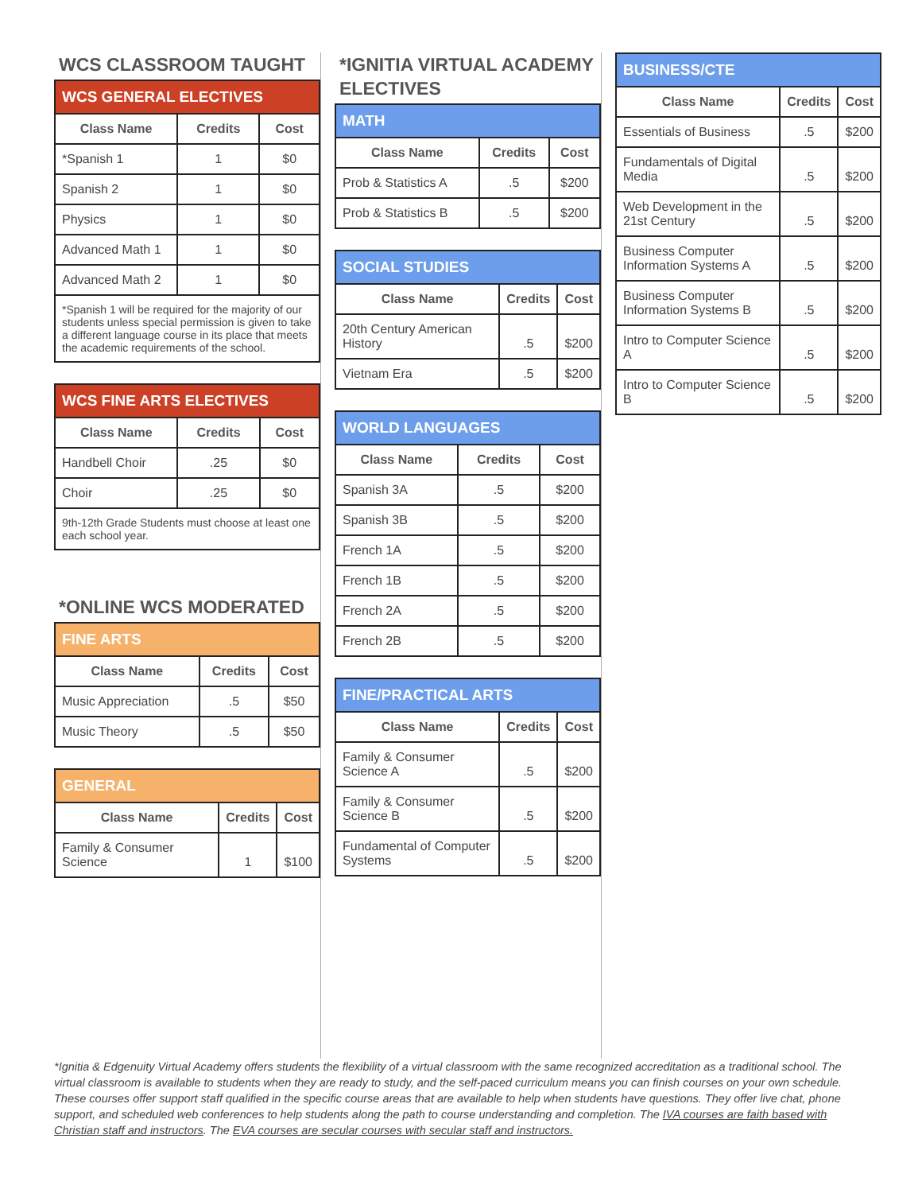WCS CLASSROOM TAUGHT
| WCS GENERAL ELECTIVES | | |
| --- | --- | --- |
| Class Name | Credits | Cost |
| *Spanish 1 | 1 | $0 |
| Spanish 2 | 1 | $0 |
| Physics | 1 | $0 |
| Advanced Math 1 | 1 | $0 |
| Advanced Math 2 | 1 | $0 |
| *Spanish 1 will be required for the majority of our students unless special permission is given to take a different language course in its place that meets the academic requirements of the school. | | |
| WCS FINE ARTS ELECTIVES | | |
| --- | --- | --- |
| Class Name | Credits | Cost |
| Handbell Choir | .25 | $0 |
| Choir | .25 | $0 |
| 9th-12th Grade Students must choose at least one each school year. | | |
*ONLINE WCS MODERATED
| FINE ARTS | | |
| --- | --- | --- |
| Class Name | Credits | Cost |
| Music Appreciation | .5 | $50 |
| Music Theory | .5 | $50 |
| GENERAL | | |
| --- | --- | --- |
| Class Name | Credits | Cost |
| Family & Consumer Science | 1 | $100 |
*IGNITIA VIRTUAL ACADEMY ELECTIVES
| MATH | | |
| --- | --- | --- |
| Class Name | Credits | Cost |
| Prob & Statistics A | .5 | $200 |
| Prob & Statistics B | .5 | $200 |
| SOCIAL STUDIES | | |
| --- | --- | --- |
| Class Name | Credits | Cost |
| 20th Century American History | .5 | $200 |
| Vietnam Era | .5 | $200 |
| WORLD LANGUAGES | | |
| --- | --- | --- |
| Class Name | Credits | Cost |
| Spanish 3A | .5 | $200 |
| Spanish 3B | .5 | $200 |
| French 1A | .5 | $200 |
| French 1B | .5 | $200 |
| French 2A | .5 | $200 |
| French 2B | .5 | $200 |
| FINE/PRACTICAL ARTS | | |
| --- | --- | --- |
| Class Name | Credits | Cost |
| Family & Consumer Science A | .5 | $200 |
| Family & Consumer Science B | .5 | $200 |
| Fundamental of Computer Systems | .5 | $200 |
| BUSINESS/CTE | | |
| --- | --- | --- |
| Class Name | Credits | Cost |
| Essentials of Business | .5 | $200 |
| Fundamentals of Digital Media | .5 | $200 |
| Web Development in the 21st Century | .5 | $200 |
| Business Computer Information Systems A | .5 | $200 |
| Business Computer Information Systems B | .5 | $200 |
| Intro to Computer Science A | .5 | $200 |
| Intro to Computer Science B | .5 | $200 |
*Ignitia & Edgenuity Virtual Academy offers students the flexibility of a virtual classroom with the same recognized accreditation as a traditional school. The virtual classroom is available to students when they are ready to study, and the self-paced curriculum means you can finish courses on your own schedule. These courses offer support staff qualified in the specific course areas that are available to help when students have questions. They offer live chat, phone support, and scheduled web conferences to help students along the path to course understanding and completion. The IVA courses are faith based with Christian staff and instructors. The EVA courses are secular courses with secular staff and instructors.